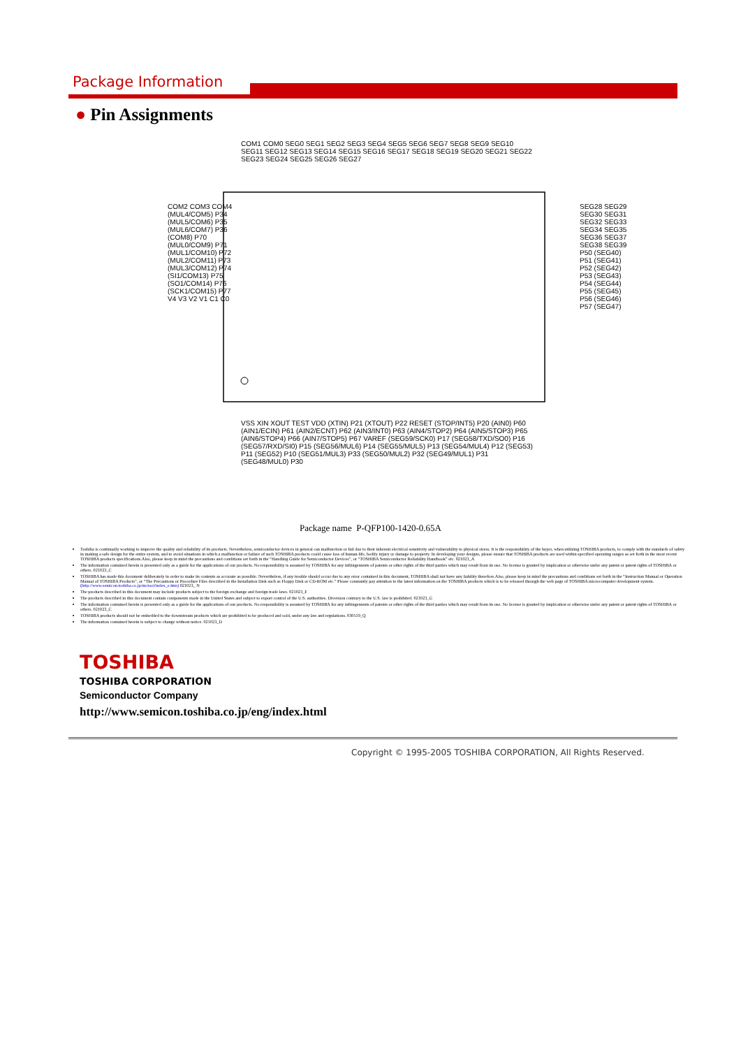Package Information
● Pin Assignments
COM2 COM3 COM4 (MUL4/COM5) P34 (MUL5/COM6) P35 (MUL6/COM7) P36 (COM8) P70 (MUL0/COM9) P71 (MUL1/COM10) P72 (MUL2/COM11) P73 (MUL3/COM12) P74 (SI1/COM13) P75 (SO1/COM14) P76 (SCK1/COM15) P77 V4 V3 V2 V1 C1 C0
COM1 COM0 SEG0 SEG1 SEG2 SEG3 SEG4 SEG5 SEG6 SEG7 SEG8 SEG9 SEG10 SEG11 SEG12 SEG13 SEG14 SEG15 SEG16 SEG17 SEG18 SEG19 SEG20 SEG21 SEG22 SEG23 SEG24 SEG25 SEG26 SEG27
SEG28 SEG29 SEG30 SEG31 SEG32 SEG33 SEG34 SEG35 SEG36 SEG37 SEG38 SEG39 P50 (SEG40) P51 (SEG41) P52 (SEG42) P53 (SEG43) P54 (SEG44) P55 (SEG45) P56 (SEG46) P57 (SEG47)
VSS XIN XOUT TEST VDD (XTIN) P21 (XTOUT) P22 RESET (STOP/INT5) P20 (AIN0) P60 (AIN1/ECIN) P61 (AIN2/ECNT) P62 (AIN3/INT0) P63 (AIN4/STOP2) P64 (AIN5/STOP3) P65 (AIN6/STOP4) P66 (AIN7/STOP5) P67 VAREF (SEG59/SCK0) P17 (SEG58/TXD/SO0) P16 (SEG57/RXD/SI0) P15 (SEG56/MUL6) P14 (SEG55/MUL5) P13 (SEG54/MUL4) P12 (SEG53) P11 (SEG52) P10 (SEG51/MUL3) P33 (SEG50/MUL2) P32 (SEG49/MUL1) P31 (SEG48/MUL0) P30
Package name P-QFP100-1420-0.65A
Toshiba is continually working to improve the quality and reliability of its products. Nevertheless, semiconductor devices in general can malfunction or fail due to their inherent electrical sensitivity and vulnerability to physical stress. It is the responsibility of the buyer, when utilizing TOSHIBA products, to comply with the standards of safety in making a safe design for the entire system, and to avoid situations in which a malfunction or failure of such TOSHIBA products could cause loss of human life, bodily injury or damage to property. In developing your designs, please ensure that TOSHIBA products are used within specified operating ranges as set forth in the most recent TOSHIBA products specifications.Also, please keep in mind the precautions and conditions set forth in the “Handling Guide for Semiconductor Devices”, or “TOSHIBA Semiconductor Reliability Handbook” etc. 021023_A
The information contained herein is presented only as a guide for the applications of our products. No responsibility is assumed by TOSHIBA for any infringements of patents or other rights of the third parties which may result from its use. No license is granted by implication or otherwise under any patent or patent rights of TOSHIBA or others. 021023_C
TOSHIBA has made this document deliberately in order to make its contents as accurate as possible. Nevertheless, if any trouble should occur due to any error contained in this document, TOSHIBA shall not have any liability therefore.Also, please keep in mind the precautions and conditions set forth in the “Instruction Manual or Operation Manual of TOSHIBA Products”, or “The Precautions or Procedure Files described in the Installation Disk such as Floppy Disk or CD-ROM etc.” Please constantly pay attention to the latest information on the TOSHIBA products which is to be released through the web page of TOSHIBA microcomputer development system.
(http://www.semicon.toshiba.co.jp/mctool/index_e.htm) 021023_ N
The products described in this document may include products subject to the foreign exchange and foreign trade laws. 021023_F
The products described in this document contain components made in the United States and subject to export control of the U.S. authorities. Diversion contrary to the U.S. law is prohibited. 021023_G
The information contained herein is presented only as a guide for the applications of our products. No responsibility is assumed by TOSHIBA for any infringements of patents or other rights of the third parties which may result from its use. No license is granted by implication or otherwise under any patent or patent rights of TOSHIBA or others. 021023_C
TOSHIBA products should not be embedded to the downstream products which are prohibited to be produced and sold, under any law and regulations. 030519_Q
The information contained herein is subject to change without notice. 021023_D
TOSHIBA
TOSHIBA CORPORATION
Semiconductor Company
http://www.semicon.toshiba.co.jp/eng/index.html
Copyright © 1995-2005 TOSHIBA CORPORATION, All Rights Reserved.